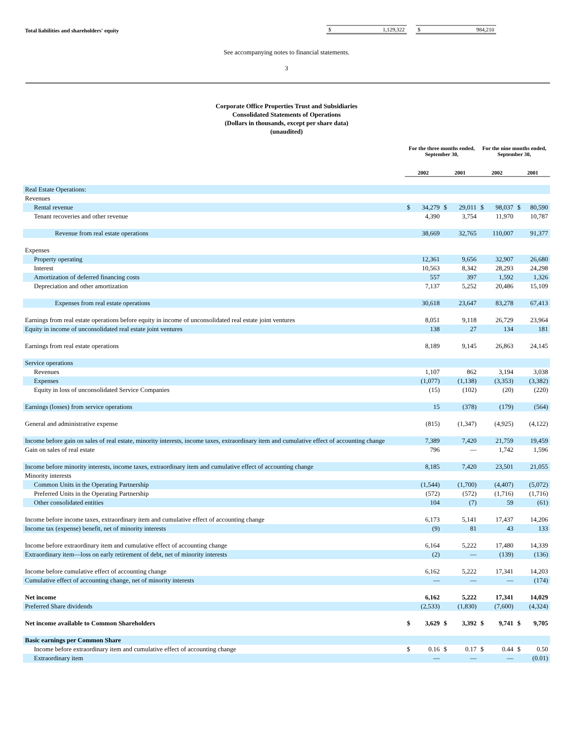| Total liabilities and shareholders' equity | $ | 1,129,322 | | $ | 984,210 | |
See accompanying notes to financial statements.
3
Corporate Office Properties Trust and Subsidiaries
Consolidated Statements of Operations
(Dollars in thousands, except per share data)
(unaudited)
| | For the three months ended, September 30, | | | | For the nine months ended, September 30, | | | |
| | 2002 | | 2001 | | 2002 | | 2001 | |
| Real Estate Operations: | | | | | | | | |
| Revenues | | | | | | | | |
| Rental revenue | $ | 34,279 | $ | 29,011 | $ | 98,037 | $ | 80,590 |
| Tenant recoveries and other revenue | | 4,390 | | 3,754 | | 11,970 | | 10,787 |
| Revenue from real estate operations | | 38,669 | | 32,765 | | 110,007 | | 91,377 |
| Expenses | | | | | | | | |
| Property operating | | 12,361 | | 9,656 | | 32,907 | | 26,680 |
| Interest | | 10,563 | | 8,342 | | 28,293 | | 24,298 |
| Amortization of deferred financing costs | | 557 | | 397 | | 1,592 | | 1,326 |
| Depreciation and other amortization | | 7,137 | | 5,252 | | 20,486 | | 15,109 |
| Expenses from real estate operations | | 30,618 | | 23,647 | | 83,278 | | 67,413 |
| Earnings from real estate operations before equity in income of unconsolidated real estate joint ventures | | 8,051 | | 9,118 | | 26,729 | | 23,964 |
| Equity in income of unconsolidated real estate joint ventures | | 138 | | 27 | | 134 | | 181 |
| Earnings from real estate operations | | 8,189 | | 9,145 | | 26,863 | | 24,145 |
| Service operations | | | | | | | | |
| Revenues | | 1,107 | | 862 | | 3,194 | | 3,038 |
| Expenses | | (1,077) | | (1,138) | | (3,353) | | (3,382) |
| Equity in loss of unconsolidated Service Companies | | (15) | | (102) | | (20) | | (220) |
| Earnings (losses) from service operations | | 15 | | (378) | | (179) | | (564) |
| General and administrative expense | | (815) | | (1,347) | | (4,925) | | (4,122) |
| Income before gain on sales of real estate, minority interests, income taxes, extraordinary item and cumulative effect of accounting change | | 7,389 | | 7,420 | | 21,759 | | 19,459 |
| Gain on sales of real estate | | 796 | | — | | 1,742 | | 1,596 |
| Income before minority interests, income taxes, extraordinary item and cumulative effect of accounting change | | 8,185 | | 7,420 | | 23,501 | | 21,055 |
| Minority interests | | | | | | | | |
| Common Units in the Operating Partnership | | (1,544) | | (1,700) | | (4,407) | | (5,072) |
| Preferred Units in the Operating Partnership | | (572) | | (572) | | (1,716) | | (1,716) |
| Other consolidated entities | | 104 | | (7) | | 59 | | (61) |
| Income before income taxes, extraordinary item and cumulative effect of accounting change | | 6,173 | | 5,141 | | 17,437 | | 14,206 |
| Income tax (expense) benefit, net of minority interests | | (9) | | 81 | | 43 | | 133 |
| Income before extraordinary item and cumulative effect of accounting change | | 6,164 | | 5,222 | | 17,480 | | 14,339 |
| Extraordinary item—loss on early retirement of debt, net of minority interests | | (2) | | — | | (139) | | (136) |
| Income before cumulative effect of accounting change | | 6,162 | | 5,222 | | 17,341 | | 14,203 |
| Cumulative effect of accounting change, net of minority interests | | — | | — | | — | | (174) |
| Net income | | 6,162 | | 5,222 | | 17,341 | | 14,029 |
| Preferred Share dividends | | (2,533) | | (1,830) | | (7,600) | | (4,324) |
| Net income available to Common Shareholders | $ | 3,629 | $ | 3,392 | $ | 9,741 | $ | 9,705 |
| Basic earnings per Common Share | | | | | | | | |
| Income before extraordinary item and cumulative effect of accounting change | $ | 0.16 | $ | 0.17 | $ | 0.44 | $ | 0.50 |
| Extraordinary item | | — | | — | | — | | (0.01) |